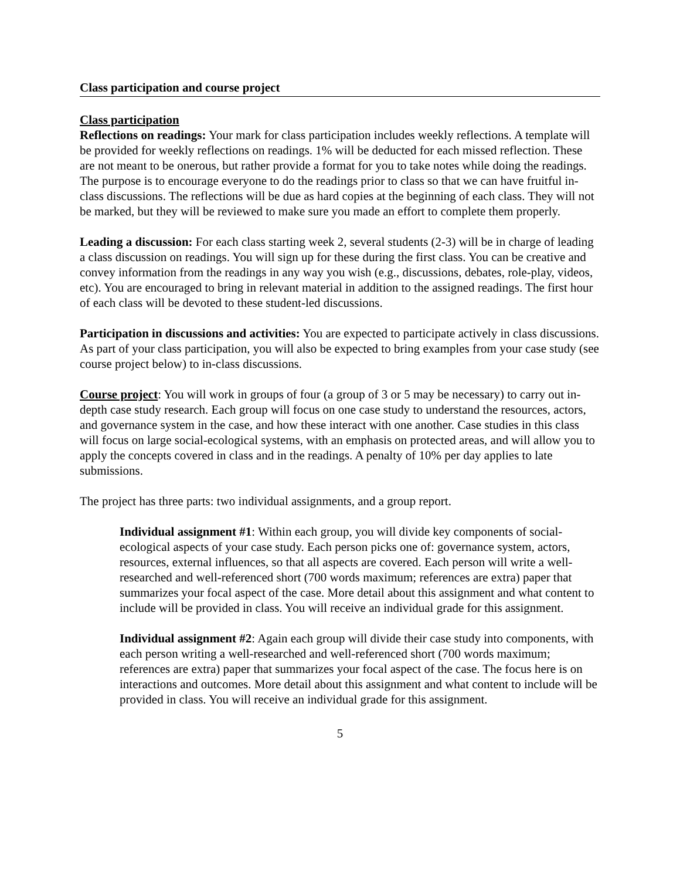Class participation and course project
Class participation
Reflections on readings: Your mark for class participation includes weekly reflections. A template will be provided for weekly reflections on readings. 1% will be deducted for each missed reflection. These are not meant to be onerous, but rather provide a format for you to take notes while doing the readings. The purpose is to encourage everyone to do the readings prior to class so that we can have fruitful in-class discussions. The reflections will be due as hard copies at the beginning of each class. They will not be marked, but they will be reviewed to make sure you made an effort to complete them properly.
Leading a discussion: For each class starting week 2, several students (2-3) will be in charge of leading a class discussion on readings. You will sign up for these during the first class. You can be creative and convey information from the readings in any way you wish (e.g., discussions, debates, role-play, videos, etc). You are encouraged to bring in relevant material in addition to the assigned readings. The first hour of each class will be devoted to these student-led discussions.
Participation in discussions and activities: You are expected to participate actively in class discussions. As part of your class participation, you will also be expected to bring examples from your case study (see course project below) to in-class discussions.
Course project: You will work in groups of four (a group of 3 or 5 may be necessary) to carry out in-depth case study research. Each group will focus on one case study to understand the resources, actors, and governance system in the case, and how these interact with one another. Case studies in this class will focus on large social-ecological systems, with an emphasis on protected areas, and will allow you to apply the concepts covered in class and in the readings. A penalty of 10% per day applies to late submissions.
The project has three parts: two individual assignments, and a group report.
Individual assignment #1: Within each group, you will divide key components of social-ecological aspects of your case study. Each person picks one of: governance system, actors, resources, external influences, so that all aspects are covered. Each person will write a well-researched and well-referenced short (700 words maximum; references are extra) paper that summarizes your focal aspect of the case. More detail about this assignment and what content to include will be provided in class. You will receive an individual grade for this assignment.
Individual assignment #2: Again each group will divide their case study into components, with each person writing a well-researched and well-referenced short (700 words maximum; references are extra) paper that summarizes your focal aspect of the case. The focus here is on interactions and outcomes. More detail about this assignment and what content to include will be provided in class. You will receive an individual grade for this assignment.
5